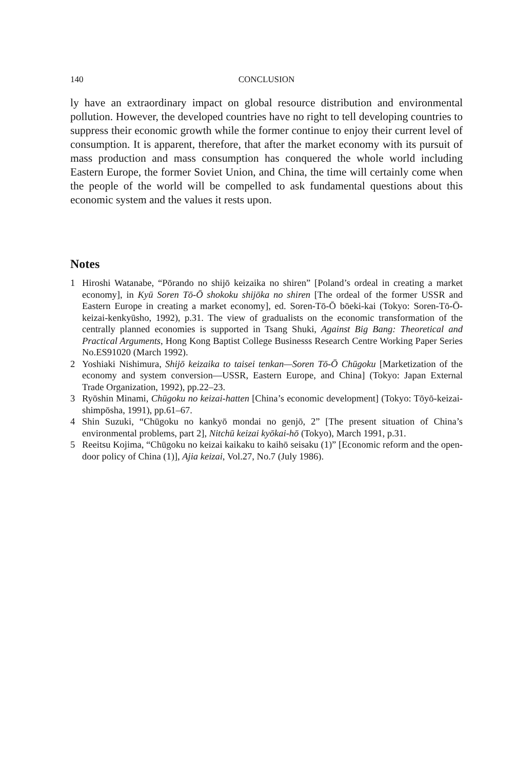140 CONCLUSION
ly have an extraordinary impact on global resource distribution and environmental pollution. However, the developed countries have no right to tell developing countries to suppress their economic growth while the former continue to enjoy their current level of consumption. It is apparent, therefore, that after the market economy with its pursuit of mass production and mass consumption has conquered the whole world including Eastern Europe, the former Soviet Union, and China, the time will certainly come when the people of the world will be compelled to ask fundamental questions about this economic system and the values it rests upon.
Notes
1 Hiroshi Watanabe, “Pōrando no shijō keizaika no shiren” [Poland’s ordeal in creating a market economy], in Kyū Soren Tō-Ō shokoku shijōka no shiren [The ordeal of the former USSR and Eastern Europe in creating a market economy], ed. Soren-Tō-Ō bōeki-kai (Tokyo: Soren-Tō-Ō-keizai-kenkyūsho, 1992), p.31. The view of gradualists on the economic transformation of the centrally planned economies is supported in Tsang Shuki, Against Big Bang: Theoretical and Practical Arguments, Hong Kong Baptist College Businesss Research Centre Working Paper Series No.ES91020 (March 1992).
2 Yoshiaki Nishimura, Shijō keizaika to taisei tenkan—Soren Tō-Ō Chūgoku [Marketization of the economy and system conversion—USSR, Eastern Europe, and China] (Tokyo: Japan External Trade Organization, 1992), pp.22–23.
3 Ryōshin Minami, Chūgoku no keizai-hatten [China’s economic development] (Tokyo: Tōyō-keizai-shimpōsha, 1991), pp.61–67.
4 Shin Suzuki, “Chūgoku no kankyō mondai no genjō, 2” [The present situation of China’s environmental problems, part 2], Nitchū keizai kyōkai-hō (Tokyo), March 1991, p.31.
5 Reeitsu Kojima, “Chūgoku no keizai kaikaku to kaihō seisaku (1)” [Economic reform and the open-door policy of China (1)], Ajia keizai, Vol.27, No.7 (July 1986).